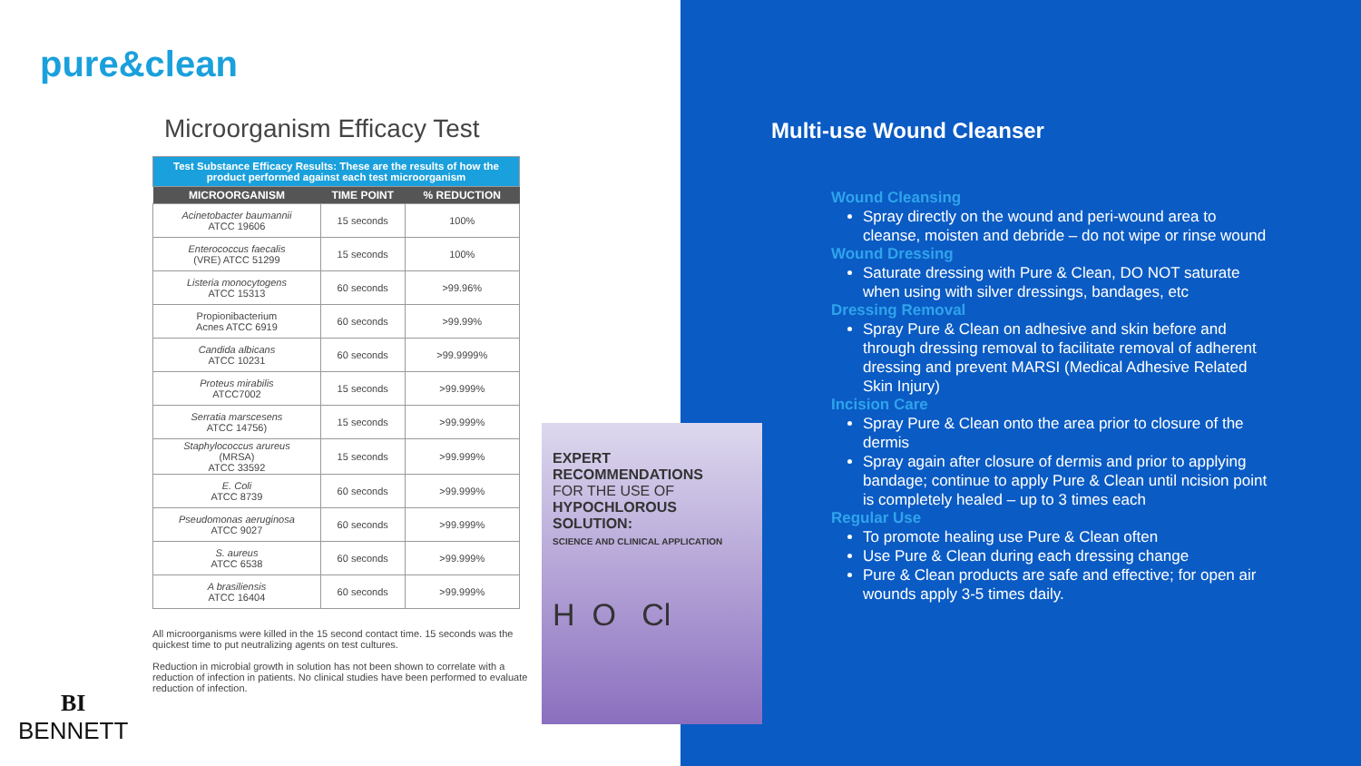pure&clean
Microorganism Efficacy Test
| Test Substance Efficacy Results: These are the results of how the product performed against each test microorganism | | |
| MICROORGANISM | TIME POINT | % REDUCTION |
| Acinetobacter baumannii ATCC 19606 | 15 seconds | 100% |
| Enterococcus faecalis (VRE) ATCC 51299 | 15 seconds | 100% |
| Listeria monocytogens ATCC 15313 | 60 seconds | >99.96% |
| Propionibacterium Acnes ATCC 6919 | 60 seconds | >99.99% |
| Candida albicans ATCC 10231 | 60 seconds | >99.9999% |
| Proteus mirabilis ATCC7002 | 15 seconds | >99.999% |
| Serratia marscesens ATCC 14756) | 15 seconds | >99.999% |
| Staphylococcus arureus (MRSA) ATCC 33592 | 15 seconds | >99.999% |
| E. Coli ATCC 8739 | 60 seconds | >99.999% |
| Pseudomonas aeruginosa ATCC 9027 | 60 seconds | >99.999% |
| S. aureus ATCC 6538 | 60 seconds | >99.999% |
| A brasiliensis ATCC 16404 | 60 seconds | >99.999% |
All microorganisms were killed in the 15 second contact time. 15 seconds was the quickest time to put neutralizing agents on test cultures.
Reduction in microbial growth in solution has not been shown to correlate with a reduction of infection in patients. No clinical studies have been performed to evaluate reduction of infection.
EXPERT
RECOMMENDATIONS
FOR THE USE OF
HYPOCHLOROUS SOLUTION:
SCIENCE AND CLINICAL APPLICATION
H O Cl
BI
BENNETT
Multi-use Wound Cleanser
Wound Cleansing
Spray directly on the wound and peri-wound area to cleanse, moisten and debride – do not wipe or rinse wound
Wound Dressing
Saturate dressing with Pure & Clean, DO NOT saturate when using with silver dressings, bandages, etc
Dressing Removal
Spray Pure & Clean on adhesive and skin before and through dressing removal to facilitate removal of adherent dressing and prevent MARSI (Medical Adhesive Related Skin Injury)
Incision Care
Spray Pure & Clean onto the area prior to closure of the dermis
Spray again after closure of dermis and prior to applying bandage; continue to apply Pure & Clean until ncision point is completely healed – up to 3 times each
Regular Use
To promote healing use Pure & Clean often
Use Pure & Clean during each dressing change
Pure & Clean products are safe and effective; for open air wounds apply 3-5 times daily.